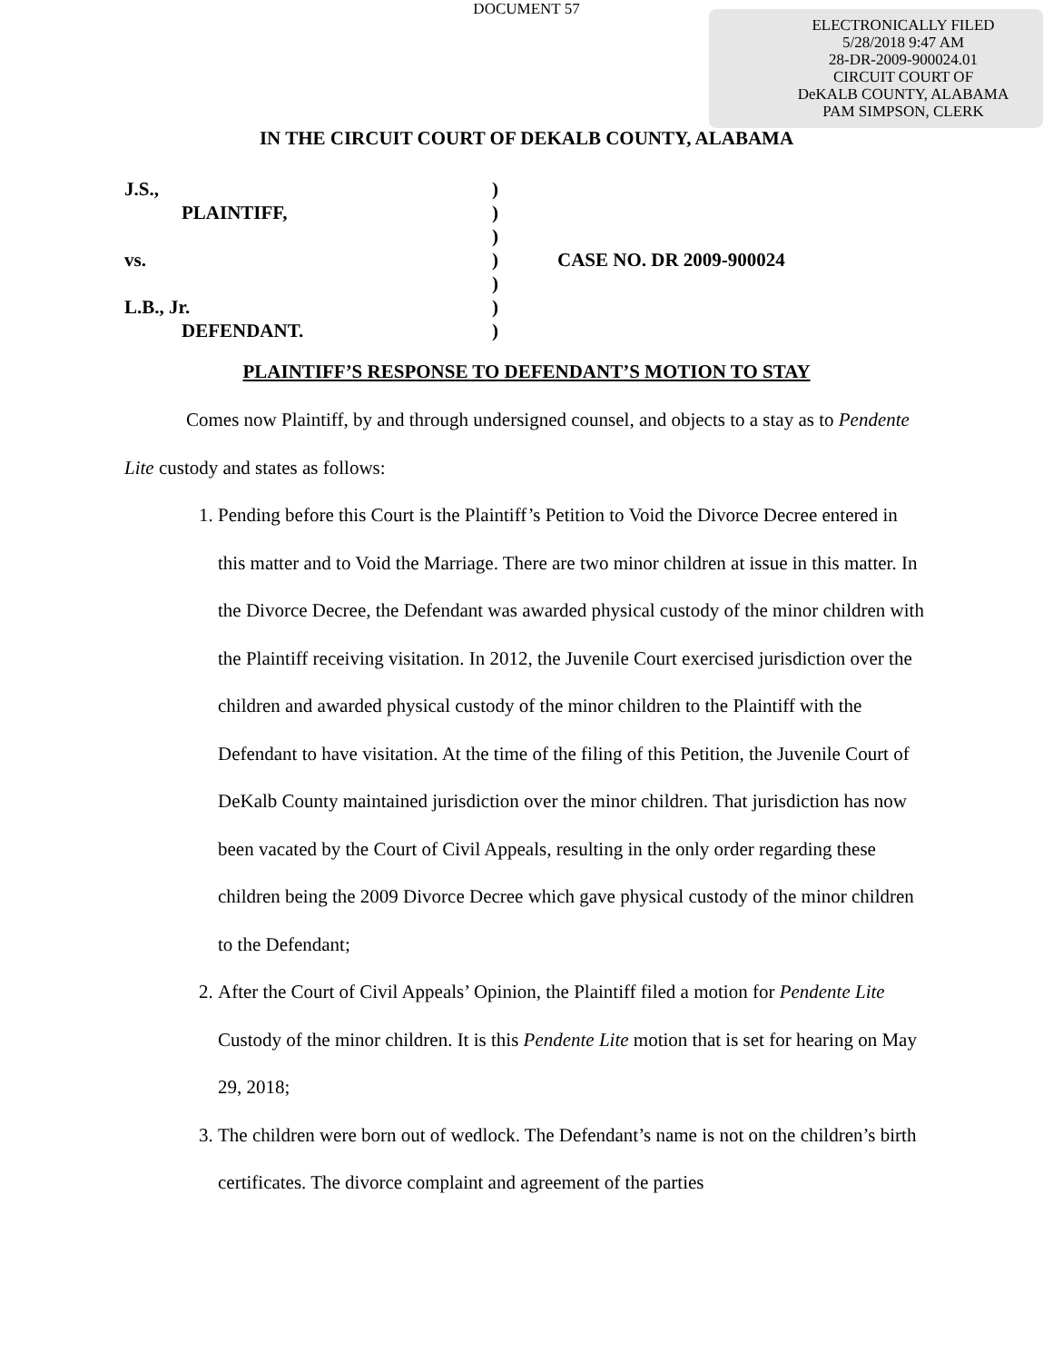DOCUMENT 57
ELECTRONICALLY FILED
5/28/2018 9:47 AM
28-DR-2009-900024.01
CIRCUIT COURT OF
DeKALB COUNTY, ALABAMA
PAM SIMPSON, CLERK
IN THE CIRCUIT COURT OF DEKALB COUNTY, ALABAMA
J.S., )
PLAINTIFF, )
)
vs. ) CASE NO. DR 2009-900024
)
L.B., Jr. )
DEFENDANT. )
PLAINTIFF’S RESPONSE TO DEFENDANT’S MOTION TO STAY
Comes now Plaintiff, by and through undersigned counsel, and objects to a stay as to Pendente Lite custody and states as follows:
1. Pending before this Court is the Plaintiff’s Petition to Void the Divorce Decree entered in this matter and to Void the Marriage. There are two minor children at issue in this matter. In the Divorce Decree, the Defendant was awarded physical custody of the minor children with the Plaintiff receiving visitation. In 2012, the Juvenile Court exercised jurisdiction over the children and awarded physical custody of the minor children to the Plaintiff with the Defendant to have visitation. At the time of the filing of this Petition, the Juvenile Court of DeKalb County maintained jurisdiction over the minor children. That jurisdiction has now been vacated by the Court of Civil Appeals, resulting in the only order regarding these children being the 2009 Divorce Decree which gave physical custody of the minor children to the Defendant;
2. After the Court of Civil Appeals’ Opinion, the Plaintiff filed a motion for Pendente Lite Custody of the minor children. It is this Pendente Lite motion that is set for hearing on May 29, 2018;
3. The children were born out of wedlock. The Defendant’s name is not on the children’s birth certificates. The divorce complaint and agreement of the parties